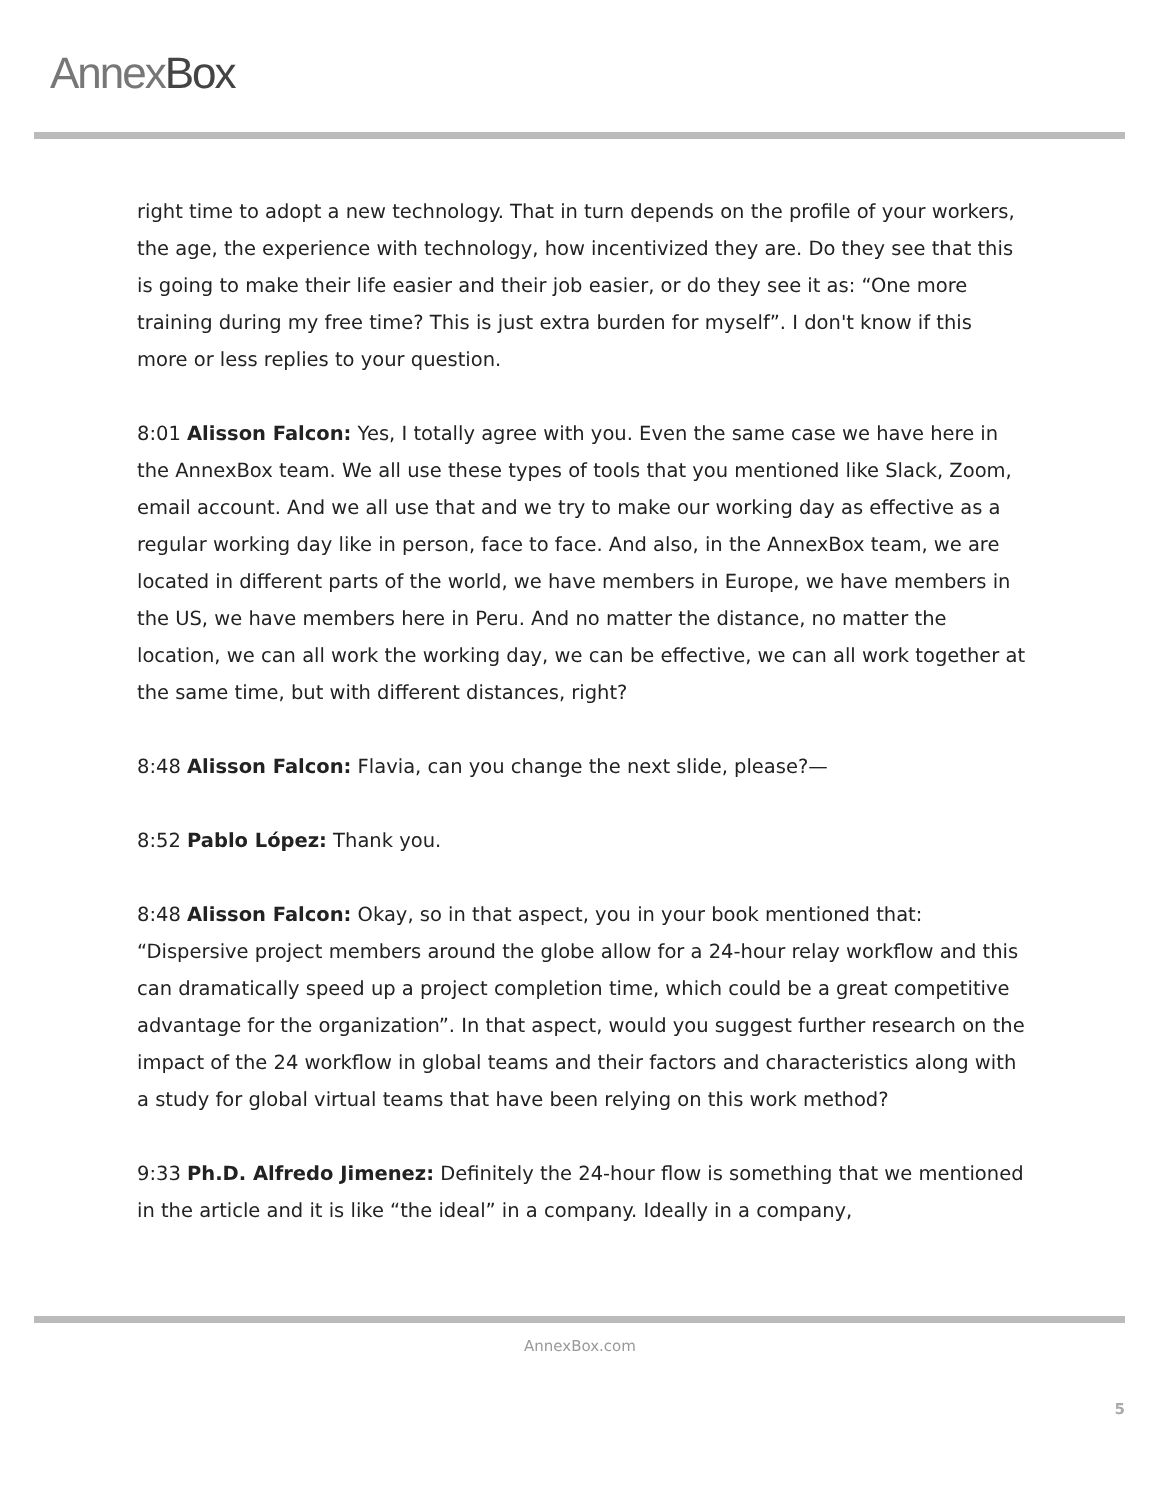AnnexBox
right time to adopt a new technology. That in turn depends on the profile of your workers, the age, the experience with technology, how incentivized they are. Do they see that this is going to make their life easier and their job easier, or do they see it as: “One more training during my free time? This is just extra burden for myself”. I don't know if this more or less replies to your question.
8:01 Alisson Falcon: Yes, I totally agree with you. Even the same case we have here in the AnnexBox team. We all use these types of tools that you mentioned like Slack, Zoom, email account. And we all use that and we try to make our working day as effective as a regular working day like in person, face to face. And also, in the AnnexBox team, we are located in different parts of the world, we have members in Europe, we have members in the US, we have members here in Peru. And no matter the distance, no matter the location, we can all work the working day, we can be effective, we can all work together at the same time, but with different distances, right?
8:48 Alisson Falcon: Flavia, can you change the next slide, please?—
8:52 Pablo López: Thank you.
8:48 Alisson Falcon: Okay, so in that aspect, you in your book mentioned that: “Dispersive project members around the globe allow for a 24-hour relay workflow and this can dramatically speed up a project completion time, which could be a great competitive advantage for the organization”. In that aspect, would you suggest further research on the impact of the 24 workflow in global teams and their factors and characteristics along with a study for global virtual teams that have been relying on this work method?
9:33 Ph.D. Alfredo Jimenez: Definitely the 24-hour flow is something that we mentioned in the article and it is like “the ideal” in a company. Ideally in a company,
AnnexBox.com
5